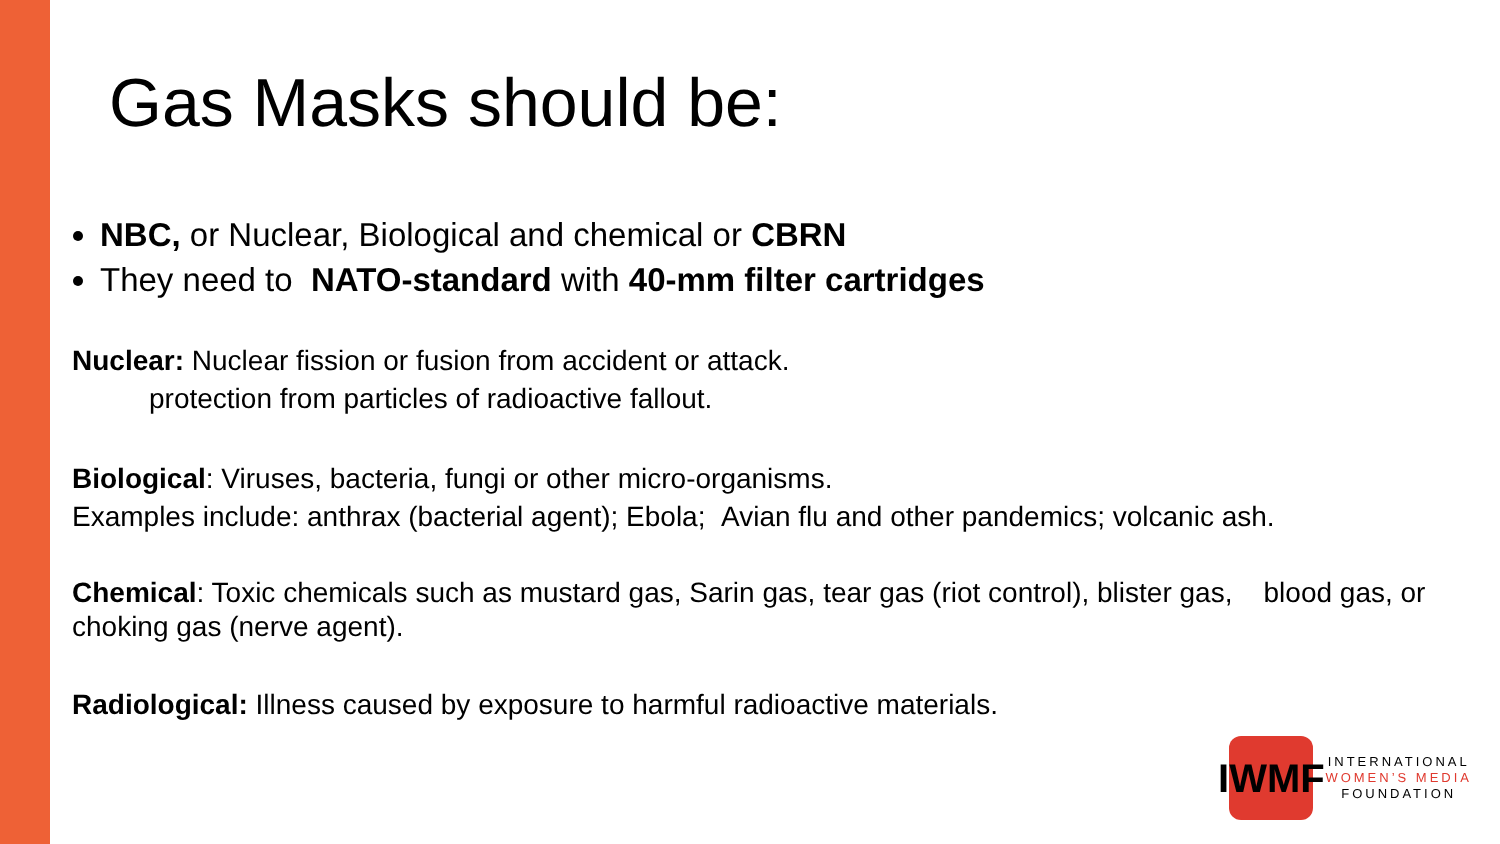Gas Masks should be:
NBC, or Nuclear, Biological and chemical or CBRN
They need to NATO-standard with 40-mm filter cartridges
Nuclear: Nuclear fission or fusion from accident or attack.
protection from particles of radioactive fallout.
Biological: Viruses, bacteria, fungi or other micro-organisms.
Examples include: anthrax (bacterial agent); Ebola; Avian flu and other pandemics; volcanic ash.
Chemical: Toxic chemicals such as mustard gas, Sarin gas, tear gas (riot control), blister gas, blood gas, or choking gas (nerve agent).
Radiological: Illness caused by exposure to harmful radioactive materials.
IWMF
INTERNATIONAL
WOMEN’S MEDIA
FOUNDATION